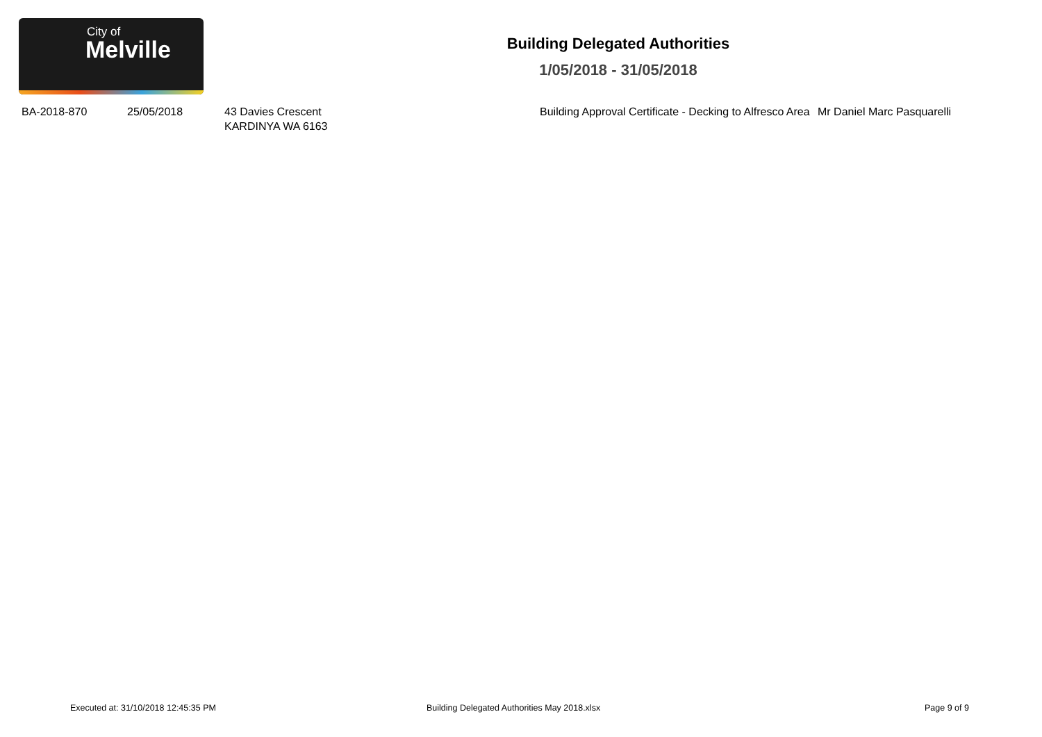City of
Melville
Building Delegated Authorities
1/05/2018 - 31/05/2018
| BA-2018-870 | 25/05/2018 | 43 Davies Crescent KARDINYA WA 6163 | Building Approval Certificate - Decking to Alfresco Area | Mr Daniel Marc Pasquarelli |
Executed at: 31/10/2018 12:45:35 PM Building Delegated Authorities May 2018.xlsx Page 9 of 9